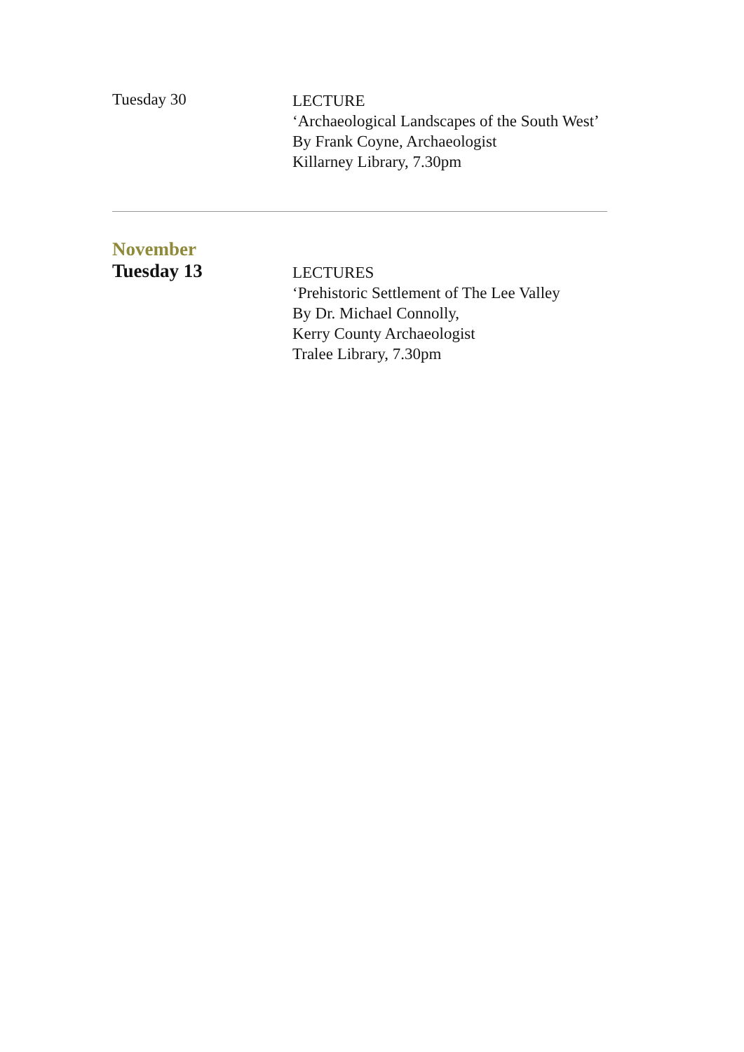Tuesday 30
LECTURE
‘Archaeological Landscapes of the South West’
By Frank Coyne, Archaeologist
Killarney Library, 7.30pm
November
Tuesday 13
LECTURES
‘Prehistoric Settlement of The Lee Valley
By Dr. Michael Connolly,
Kerry County Archaeologist
Tralee Library, 7.30pm